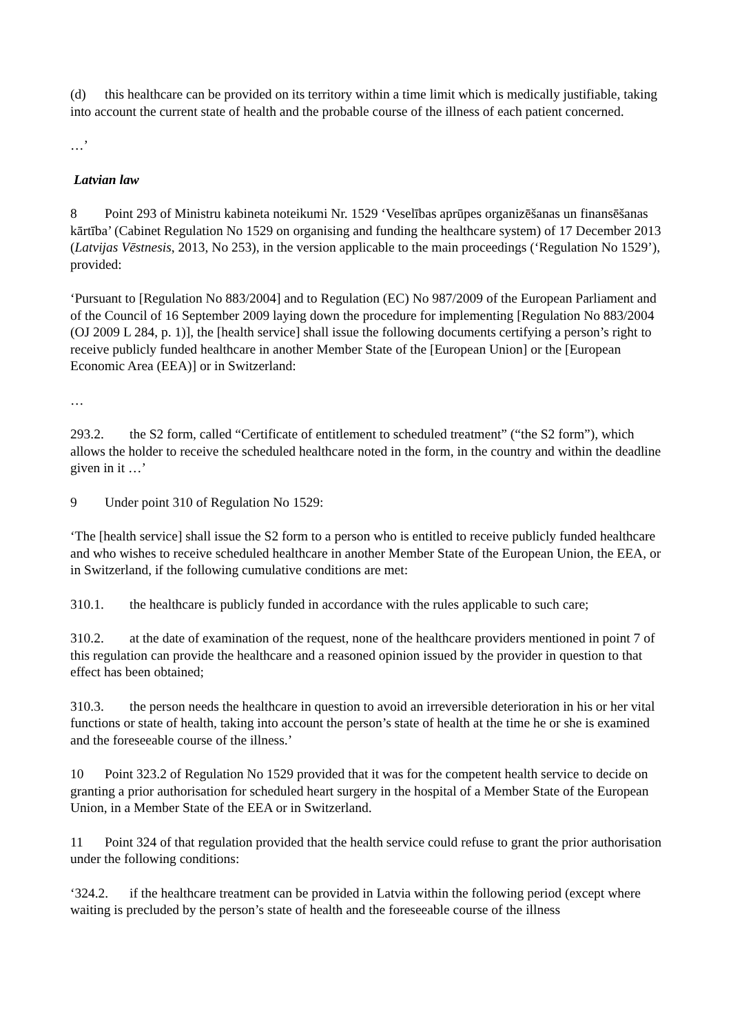(d) this healthcare can be provided on its territory within a time limit which is medically justifiable, taking into account the current state of health and the probable course of the illness of each patient concerned.
…’
Latvian law
8 Point 293 of Ministru kabineta noteikumi Nr. 1529 ‘Veselības aprūpes organizēšanas un finansēšanas kārtība’ (Cabinet Regulation No 1529 on organising and funding the healthcare system) of 17 December 2013 (Latvijas Vēstnesis, 2013, No 253), in the version applicable to the main proceedings (‘Regulation No 1529’), provided:
‘Pursuant to [Regulation No 883/2004] and to Regulation (EC) No 987/2009 of the European Parliament and of the Council of 16 September 2009 laying down the procedure for implementing [Regulation No 883/2004 (OJ 2009 L 284, p. 1)], the [health service] shall issue the following documents certifying a person’s right to receive publicly funded healthcare in another Member State of the [European Union] or the [European Economic Area (EEA)] or in Switzerland:
…
293.2. the S2 form, called “Certificate of entitlement to scheduled treatment” (“the S2 form”), which allows the holder to receive the scheduled healthcare noted in the form, in the country and within the deadline given in it …’
9 Under point 310 of Regulation No 1529:
‘The [health service] shall issue the S2 form to a person who is entitled to receive publicly funded healthcare and who wishes to receive scheduled healthcare in another Member State of the European Union, the EEA, or in Switzerland, if the following cumulative conditions are met:
310.1. the healthcare is publicly funded in accordance with the rules applicable to such care;
310.2. at the date of examination of the request, none of the healthcare providers mentioned in point 7 of this regulation can provide the healthcare and a reasoned opinion issued by the provider in question to that effect has been obtained;
310.3. the person needs the healthcare in question to avoid an irreversible deterioration in his or her vital functions or state of health, taking into account the person’s state of health at the time he or she is examined and the foreseeable course of the illness.’
10 Point 323.2 of Regulation No 1529 provided that it was for the competent health service to decide on granting a prior authorisation for scheduled heart surgery in the hospital of a Member State of the European Union, in a Member State of the EEA or in Switzerland.
11 Point 324 of that regulation provided that the health service could refuse to grant the prior authorisation under the following conditions:
‘324.2. if the healthcare treatment can be provided in Latvia within the following period (except where waiting is precluded by the person’s state of health and the foreseeable course of the illness